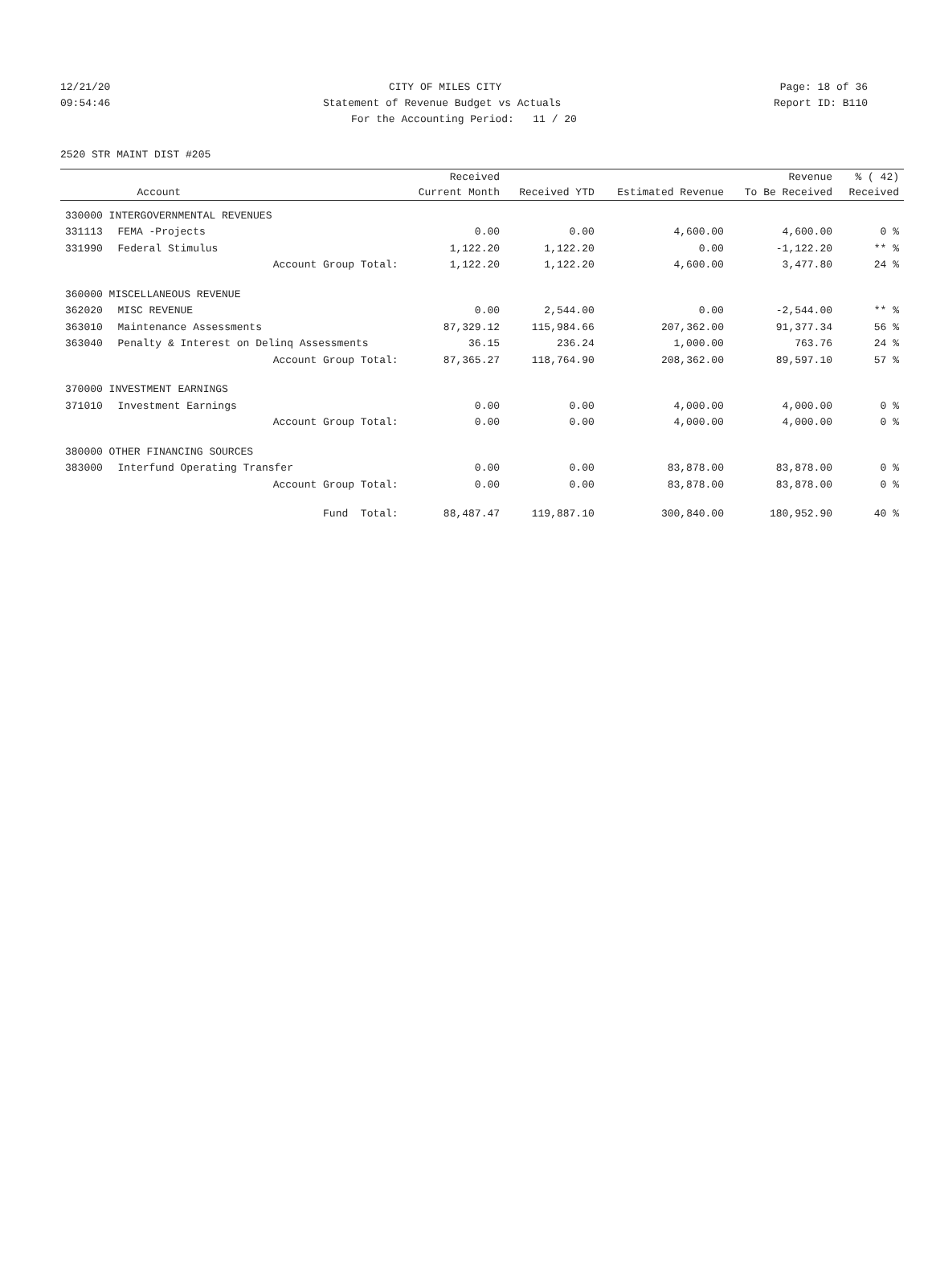12/21/20 CITY OF MILES CITY Page: 18 of 36
09:54:46 Statement of Revenue Budget vs Actuals Report ID: B110
For the Accounting Period: 11 / 20
2520 STR MAINT DIST #205
| | | Received | | | Revenue | % ( 42) |
| --- | --- | --- | --- | --- | --- | --- |
| | Account | Current Month | Received YTD | Estimated Revenue | To Be Received | Received |
| 330000 INTERGOVERNMENTAL REVENUES | | | | | | |
| 331113 | FEMA -Projects | 0.00 | 0.00 | 4,600.00 | 4,600.00 | 0 % |
| 331990 | Federal Stimulus | 1,122.20 | 1,122.20 | 0.00 | -1,122.20 | ** % |
| | Account Group Total: | 1,122.20 | 1,122.20 | 4,600.00 | 3,477.80 | 24 % |
| 360000 MISCELLANEOUS REVENUE | | | | | | |
| 362020 | MISC REVENUE | 0.00 | 2,544.00 | 0.00 | -2,544.00 | ** % |
| 363010 | Maintenance Assessments | 87,329.12 | 115,984.66 | 207,362.00 | 91,377.34 | 56 % |
| 363040 | Penalty & Interest on Delinq Assessments | 36.15 | 236.24 | 1,000.00 | 763.76 | 24 % |
| | Account Group Total: | 87,365.27 | 118,764.90 | 208,362.00 | 89,597.10 | 57 % |
| 370000 INVESTMENT EARNINGS | | | | | | |
| 371010 | Investment Earnings | 0.00 | 0.00 | 4,000.00 | 4,000.00 | 0 % |
| | Account Group Total: | 0.00 | 0.00 | 4,000.00 | 4,000.00 | 0 % |
| 380000 OTHER FINANCING SOURCES | | | | | | |
| 383000 | Interfund Operating Transfer | 0.00 | 0.00 | 83,878.00 | 83,878.00 | 0 % |
| | Account Group Total: | 0.00 | 0.00 | 83,878.00 | 83,878.00 | 0 % |
| | Fund Total: | 88,487.47 | 119,887.10 | 300,840.00 | 180,952.90 | 40 % |